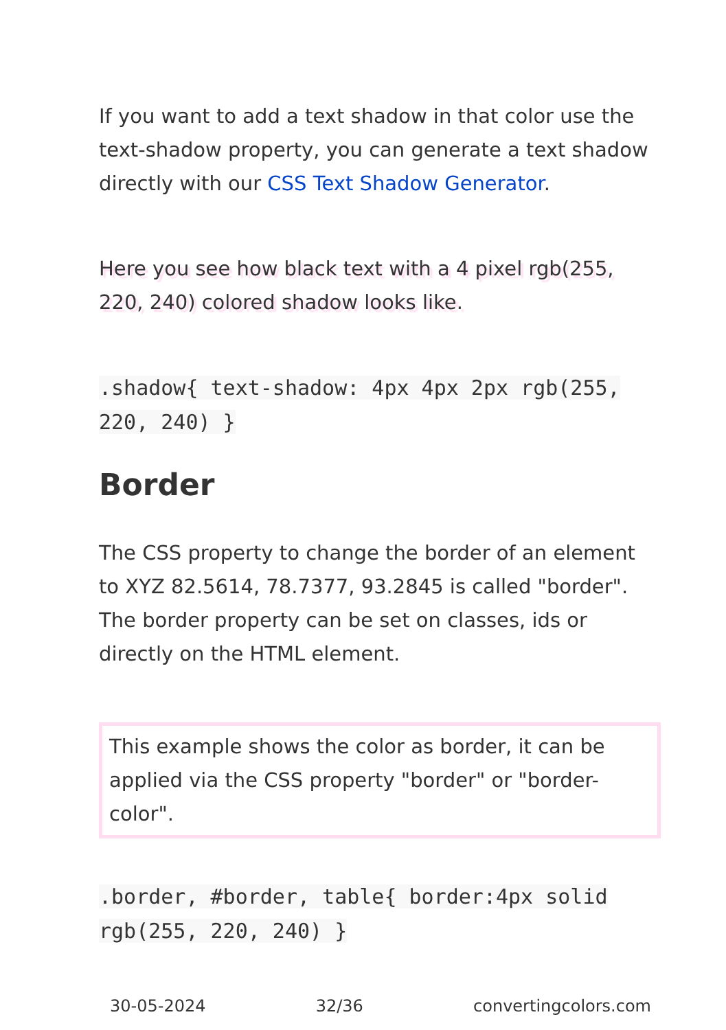If you want to add a text shadow in that color use the text-shadow property, you can generate a text shadow directly with our CSS Text Shadow Generator.
Here you see how black text with a 4 pixel rgb(255, 220, 240) colored shadow looks like.
.shadow{ text-shadow: 4px 4px 2px rgb(255, 220, 240) }
Border
The CSS property to change the border of an element to XYZ 82.5614, 78.7377, 93.2845 is called "border". The border property can be set on classes, ids or directly on the HTML element.
This example shows the color as border, it can be applied via the CSS property "border" or "border-color".
.border, #border, table{ border:4px solid rgb(255, 220, 240) }
30-05-2024 32/36 convertingcolors.com